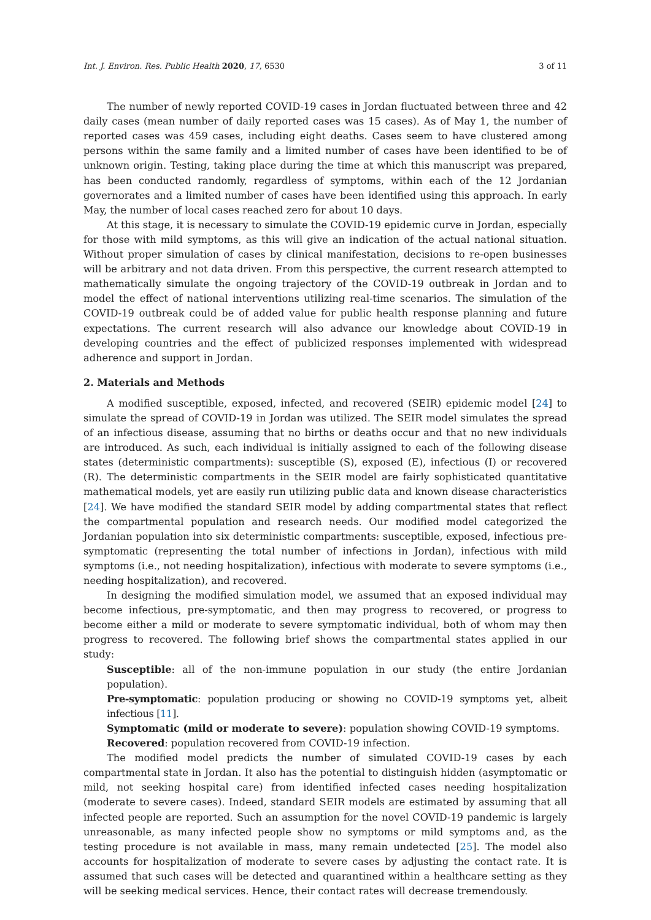Int. J. Environ. Res. Public Health 2020, 17, 6530 3 of 11
The number of newly reported COVID-19 cases in Jordan fluctuated between three and 42 daily cases (mean number of daily reported cases was 15 cases). As of May 1, the number of reported cases was 459 cases, including eight deaths. Cases seem to have clustered among persons within the same family and a limited number of cases have been identified to be of unknown origin. Testing, taking place during the time at which this manuscript was prepared, has been conducted randomly, regardless of symptoms, within each of the 12 Jordanian governorates and a limited number of cases have been identified using this approach. In early May, the number of local cases reached zero for about 10 days.
At this stage, it is necessary to simulate the COVID-19 epidemic curve in Jordan, especially for those with mild symptoms, as this will give an indication of the actual national situation. Without proper simulation of cases by clinical manifestation, decisions to re-open businesses will be arbitrary and not data driven. From this perspective, the current research attempted to mathematically simulate the ongoing trajectory of the COVID-19 outbreak in Jordan and to model the effect of national interventions utilizing real-time scenarios. The simulation of the COVID-19 outbreak could be of added value for public health response planning and future expectations. The current research will also advance our knowledge about COVID-19 in developing countries and the effect of publicized responses implemented with widespread adherence and support in Jordan.
2. Materials and Methods
A modified susceptible, exposed, infected, and recovered (SEIR) epidemic model [24] to simulate the spread of COVID-19 in Jordan was utilized. The SEIR model simulates the spread of an infectious disease, assuming that no births or deaths occur and that no new individuals are introduced. As such, each individual is initially assigned to each of the following disease states (deterministic compartments): susceptible (S), exposed (E), infectious (I) or recovered (R). The deterministic compartments in the SEIR model are fairly sophisticated quantitative mathematical models, yet are easily run utilizing public data and known disease characteristics [24]. We have modified the standard SEIR model by adding compartmental states that reflect the compartmental population and research needs. Our modified model categorized the Jordanian population into six deterministic compartments: susceptible, exposed, infectious pre-symptomatic (representing the total number of infections in Jordan), infectious with mild symptoms (i.e., not needing hospitalization), infectious with moderate to severe symptoms (i.e., needing hospitalization), and recovered.
In designing the modified simulation model, we assumed that an exposed individual may become infectious, pre-symptomatic, and then may progress to recovered, or progress to become either a mild or moderate to severe symptomatic individual, both of whom may then progress to recovered. The following brief shows the compartmental states applied in our study:
Susceptible: all of the non-immune population in our study (the entire Jordanian population).
Pre-symptomatic: population producing or showing no COVID-19 symptoms yet, albeit infectious [11].
Symptomatic (mild or moderate to severe): population showing COVID-19 symptoms.
Recovered: population recovered from COVID-19 infection.
The modified model predicts the number of simulated COVID-19 cases by each compartmental state in Jordan. It also has the potential to distinguish hidden (asymptomatic or mild, not seeking hospital care) from identified infected cases needing hospitalization (moderate to severe cases). Indeed, standard SEIR models are estimated by assuming that all infected people are reported. Such an assumption for the novel COVID-19 pandemic is largely unreasonable, as many infected people show no symptoms or mild symptoms and, as the testing procedure is not available in mass, many remain undetected [25]. The model also accounts for hospitalization of moderate to severe cases by adjusting the contact rate. It is assumed that such cases will be detected and quarantined within a healthcare setting as they will be seeking medical services. Hence, their contact rates will decrease tremendously.